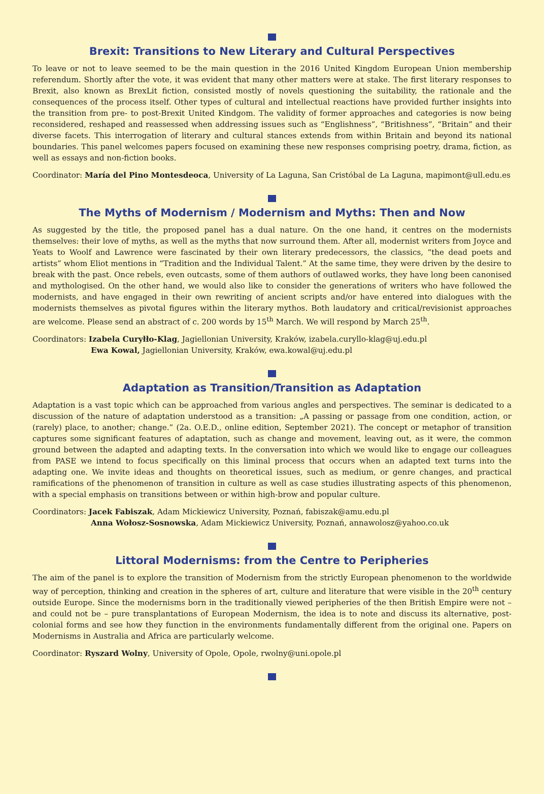Brexit: Transitions to New Literary and Cultural Perspectives
To leave or not to leave seemed to be the main question in the 2016 United Kingdom European Union membership referendum. Shortly after the vote, it was evident that many other matters were at stake. The first literary responses to Brexit, also known as BrexLit fiction, consisted mostly of novels questioning the suitability, the rationale and the consequences of the process itself. Other types of cultural and intellectual reactions have provided further insights into the transition from pre- to post-Brexit United Kindgom. The validity of former approaches and categories is now being reconsidered, reshaped and reassessed when addressing issues such as “Englishness”, “Britishness”, “Britain” and their diverse facets. This interrogation of literary and cultural stances extends from within Britain and beyond its national boundaries. This panel welcomes papers focused on examining these new responses comprising poetry, drama, fiction, as well as essays and non-fiction books.
Coordinator: María del Pino Montesdeoca, University of La Laguna, San Cristóbal de La Laguna, mapimont@ull.edu.es
The Myths of Modernism / Modernism and Myths: Then and Now
As suggested by the title, the proposed panel has a dual nature. On the one hand, it centres on the modernists themselves: their love of myths, as well as the myths that now surround them. After all, modernist writers from Joyce and Yeats to Woolf and Lawrence were fascinated by their own literary predecessors, the classics, “the dead poets and artists” whom Eliot mentions in “Tradition and the Individual Talent.” At the same time, they were driven by the desire to break with the past. Once rebels, even outcasts, some of them authors of outlawed works, they have long been canonised and mythologised. On the other hand, we would also like to consider the generations of writers who have followed the modernists, and have engaged in their own rewriting of ancient scripts and/or have entered into dialogues with the modernists themselves as pivotal figures within the literary mythos. Both laudatory and critical/revisionist approaches are welcome. Please send an abstract of c. 200 words by 15<sup>th</sup> March. We will respond by March 25<sup>th</sup>.
Coordinators: Izabela Curyłło-Klag, Jagiellonian University, Kraków, izabela.curyllo-klag@uj.edu.pl
Ewa Kowal, Jagiellonian University, Kraków, ewa.kowal@uj.edu.pl
Adaptation as Transition/Transition as Adaptation
Adaptation is a vast topic which can be approached from various angles and perspectives. The seminar is dedicated to a discussion of the nature of adaptation understood as a transition: „A passing or passage from one condition, action, or (rarely) place, to another; change.” (2a. O.E.D., online edition, September 2021). The concept or metaphor of transition captures some significant features of adaptation, such as change and movement, leaving out, as it were, the common ground between the adapted and adapting texts. In the conversation into which we would like to engage our colleagues from PASE we intend to focus specifically on this liminal process that occurs when an adapted text turns into the adapting one. We invite ideas and thoughts on theoretical issues, such as medium, or genre changes, and practical ramifications of the phenomenon of transition in culture as well as case studies illustrating aspects of this phenomenon, with a special emphasis on transitions between or within high-brow and popular culture.
Coordinators: Jacek Fabiszak, Adam Mickiewicz University, Poznań, fabiszak@amu.edu.pl
Anna Wołosz-Sosnowska, Adam Mickiewicz University, Poznań, annawolosz@yahoo.co.uk
Littoral Modernisms: from the Centre to Peripheries
The aim of the panel is to explore the transition of Modernism from the strictly European phenomenon to the worldwide way of perception, thinking and creation in the spheres of art, culture and literature that were visible in the 20<sup>th</sup> century outside Europe. Since the modernisms born in the traditionally viewed peripheries of the then British Empire were not – and could not be – pure transplantations of European Modernism, the idea is to note and discuss its alternative, post-colonial forms and see how they function in the environments fundamentally different from the original one. Papers on Modernisms in Australia and Africa are particularly welcome.
Coordinator: Ryszard Wolny, University of Opole, Opole, rwolny@uni.opole.pl